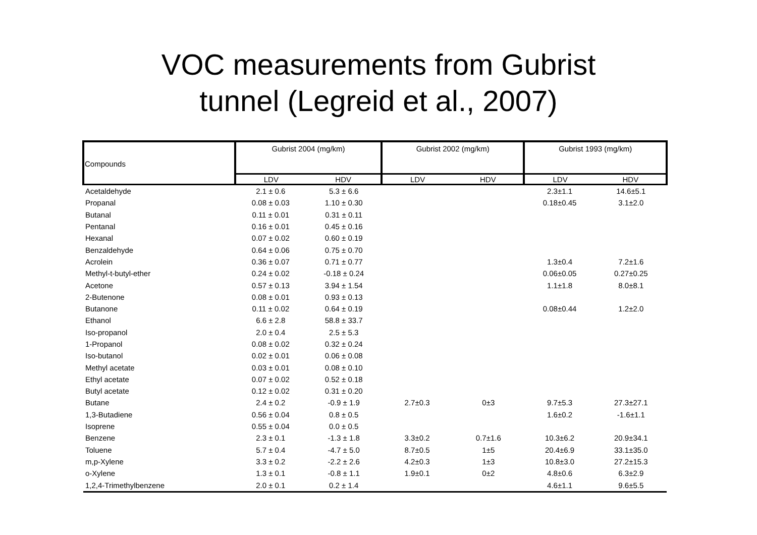VOC measurements from Gubrist
tunnel (Legreid et al., 2007)
| Compounds | Gubrist 2004 (mg/km) | | Gubrist 2002 (mg/km) | | Gubrist 1993 (mg/km) | |
| --- | --- | --- | --- | --- | --- | --- |
| | LDV | HDV | LDV | HDV | LDV | HDV |
| Acetaldehyde | 2.1 ± 0.6 | 5.3 ± 6.6 | | | 2.3±1.1 | 14.6±5.1 |
| Propanal | 0.08 ± 0.03 | 1.10 ± 0.30 | | | 0.18±0.45 | 3.1±2.0 |
| Butanal | 0.11 ± 0.01 | 0.31 ± 0.11 | | | | |
| Pentanal | 0.16 ± 0.01 | 0.45 ± 0.16 | | | | |
| Hexanal | 0.07 ± 0.02 | 0.60 ± 0.19 | | | | |
| Benzaldehyde | 0.64 ± 0.06 | 0.75 ± 0.70 | | | | |
| Acrolein | 0.36 ± 0.07 | 0.71 ± 0.77 | | | 1.3±0.4 | 7.2±1.6 |
| Methyl-t-butyl-ether | 0.24 ± 0.02 | -0.18 ± 0.24 | | | 0.06±0.05 | 0.27±0.25 |
| Acetone | 0.57 ± 0.13 | 3.94 ± 1.54 | | | 1.1±1.8 | 8.0±8.1 |
| 2-Butenone | 0.08 ± 0.01 | 0.93 ± 0.13 | | | | |
| Butanone | 0.11 ± 0.02 | 0.64 ± 0.19 | | | 0.08±0.44 | 1.2±2.0 |
| Ethanol | 6.6 ± 2.8 | 58.8 ± 33.7 | | | | |
| Iso-propanol | 2.0 ± 0.4 | 2.5 ± 5.3 | | | | |
| 1-Propanol | 0.08 ± 0.02 | 0.32 ± 0.24 | | | | |
| Iso-butanol | 0.02 ± 0.01 | 0.06 ± 0.08 | | | | |
| Methyl acetate | 0.03 ± 0.01 | 0.08 ± 0.10 | | | | |
| Ethyl acetate | 0.07 ± 0.02 | 0.52 ± 0.18 | | | | |
| Butyl acetate | 0.12 ± 0.02 | 0.31 ± 0.20 | | | | |
| Butane | 2.4 ± 0.2 | -0.9 ± 1.9 | 2.7±0.3 | 0±3 | 9.7±5.3 | 27.3±27.1 |
| 1,3-Butadiene | 0.56 ± 0.04 | 0.8 ± 0.5 | | | 1.6±0.2 | -1.6±1.1 |
| Isoprene | 0.55 ± 0.04 | 0.0 ± 0.5 | | | | |
| Benzene | 2.3 ± 0.1 | -1.3 ± 1.8 | 3.3±0.2 | 0.7±1.6 | 10.3±6.2 | 20.9±34.1 |
| Toluene | 5.7 ± 0.4 | -4.7 ± 5.0 | 8.7±0.5 | 1±5 | 20.4±6.9 | 33.1±35.0 |
| m,p-Xylene | 3.3 ± 0.2 | -2.2 ± 2.6 | 4.2±0.3 | 1±3 | 10.8±3.0 | 27.2±15.3 |
| o-Xylene | 1.3 ± 0.1 | -0.8 ± 1.1 | 1.9±0.1 | 0±2 | 4.8±0.6 | 6.3±2.9 |
| 1,2,4-Trimethylbenzene | 2.0 ± 0.1 | 0.2 ± 1.4 | | | 4.6±1.1 | 9.6±5.5 |